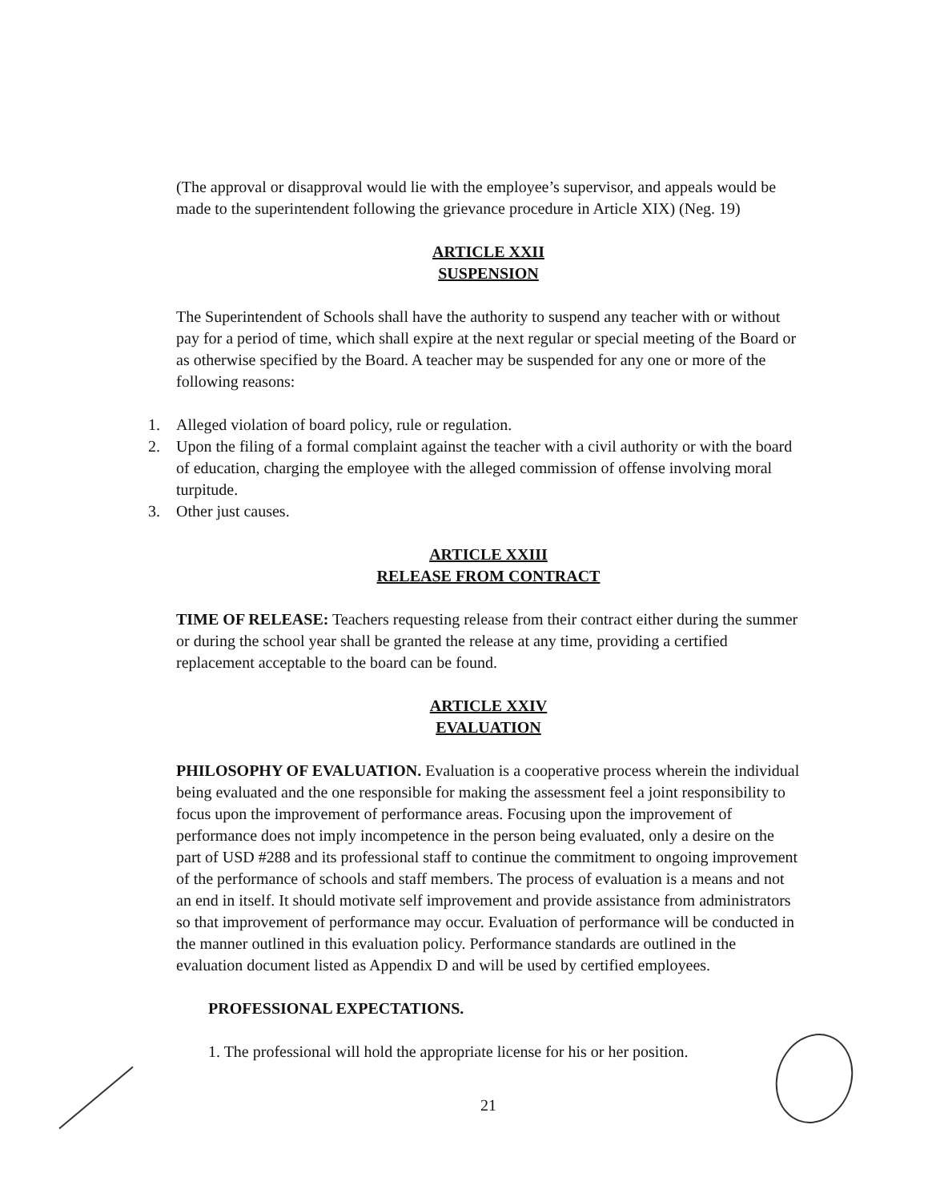(The approval or disapproval would lie with the employee’s supervisor, and appeals would be made to the superintendent following the grievance procedure in Article XIX) (Neg. 19)
ARTICLE XXII
SUSPENSION
The Superintendent of Schools shall have the authority to suspend any teacher with or without pay for a period of time, which shall expire at the next regular or special meeting of the Board or as otherwise specified by the Board. A teacher may be suspended for any one or more of the following reasons:
1. Alleged violation of board policy, rule or regulation.
2. Upon the filing of a formal complaint against the teacher with a civil authority or with the board of education, charging the employee with the alleged commission of offense involving moral turpitude.
3. Other just causes.
ARTICLE XXIII
RELEASE FROM CONTRACT
TIME OF RELEASE: Teachers requesting release from their contract either during the summer or during the school year shall be granted the release at any time, providing a certified replacement acceptable to the board can be found.
ARTICLE XXIV
EVALUATION
PHILOSOPHY OF EVALUATION. Evaluation is a cooperative process wherein the individual being evaluated and the one responsible for making the assessment feel a joint responsibility to focus upon the improvement of performance areas. Focusing upon the improvement of performance does not imply incompetence in the person being evaluated, only a desire on the part of USD #288 and its professional staff to continue the commitment to ongoing improvement of the performance of schools and staff members. The process of evaluation is a means and not an end in itself. It should motivate self improvement and provide assistance from administrators so that improvement of performance may occur. Evaluation of performance will be conducted in the manner outlined in this evaluation policy. Performance standards are outlined in the evaluation document listed as Appendix D and will be used by certified employees.
PROFESSIONAL EXPECTATIONS.
1. The professional will hold the appropriate license for his or her position.
21